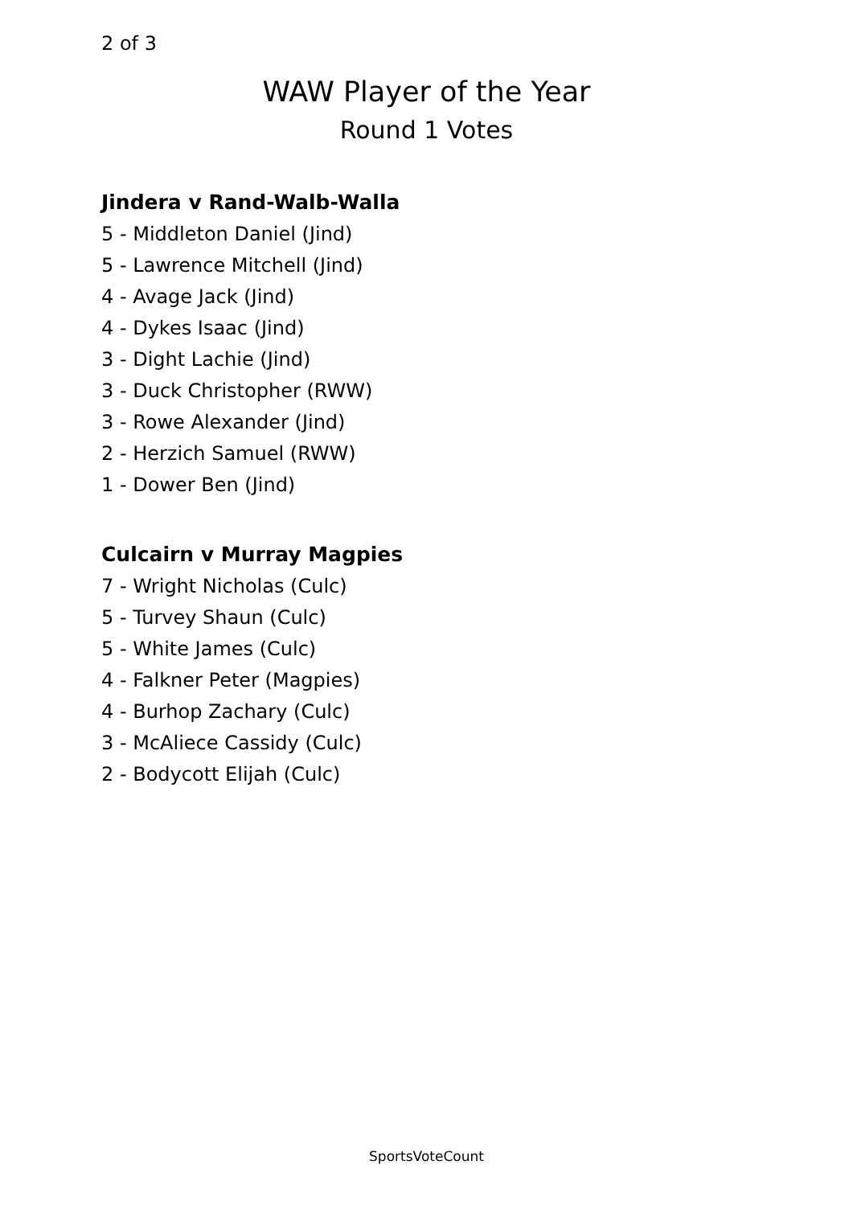2 of 3
WAW Player of the Year
Round 1 Votes
Jindera v Rand-Walb-Walla
5 - Middleton Daniel (Jind)
5 - Lawrence Mitchell (Jind)
4 - Avage Jack (Jind)
4 - Dykes Isaac (Jind)
3 - Dight Lachie (Jind)
3 - Duck Christopher (RWW)
3 - Rowe Alexander (Jind)
2 - Herzich Samuel (RWW)
1 - Dower Ben (Jind)
Culcairn v Murray Magpies
7 - Wright Nicholas (Culc)
5 - Turvey Shaun (Culc)
5 - White James (Culc)
4 - Falkner Peter (Magpies)
4 - Burhop Zachary (Culc)
3 - McAliece Cassidy (Culc)
2 - Bodycott Elijah (Culc)
SportsVoteCount